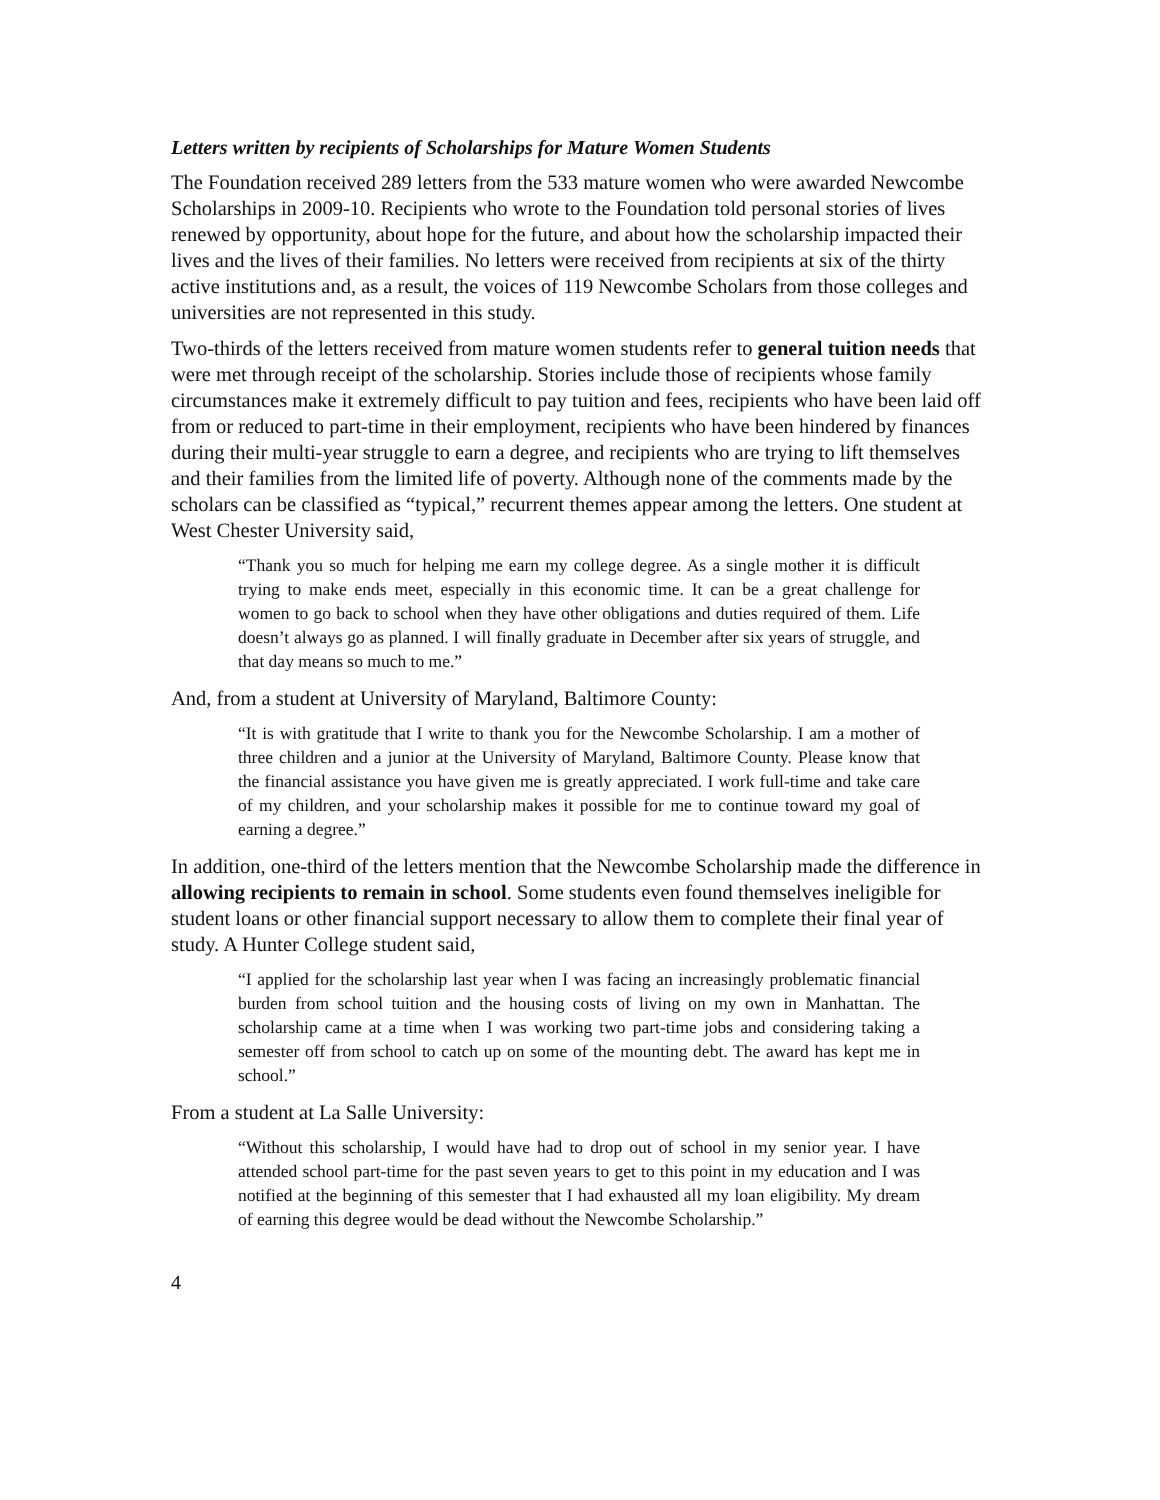Letters written by recipients of Scholarships for Mature Women Students
The Foundation received 289 letters from the 533 mature women who were awarded Newcombe Scholarships in 2009-10. Recipients who wrote to the Foundation told personal stories of lives renewed by opportunity, about hope for the future, and about how the scholarship impacted their lives and the lives of their families. No letters were received from recipients at six of the thirty active institutions and, as a result, the voices of 119 Newcombe Scholars from those colleges and universities are not represented in this study.
Two-thirds of the letters received from mature women students refer to general tuition needs that were met through receipt of the scholarship. Stories include those of recipients whose family circumstances make it extremely difficult to pay tuition and fees, recipients who have been laid off from or reduced to part-time in their employment, recipients who have been hindered by finances during their multi-year struggle to earn a degree, and recipients who are trying to lift themselves and their families from the limited life of poverty. Although none of the comments made by the scholars can be classified as “typical,” recurrent themes appear among the letters. One student at West Chester University said,
“Thank you so much for helping me earn my college degree. As a single mother it is difficult trying to make ends meet, especially in this economic time. It can be a great challenge for women to go back to school when they have other obligations and duties required of them. Life doesn’t always go as planned. I will finally graduate in December after six years of struggle, and that day means so much to me.”
And, from a student at University of Maryland, Baltimore County:
“It is with gratitude that I write to thank you for the Newcombe Scholarship. I am a mother of three children and a junior at the University of Maryland, Baltimore County. Please know that the financial assistance you have given me is greatly appreciated. I work full-time and take care of my children, and your scholarship makes it possible for me to continue toward my goal of earning a degree.”
In addition, one-third of the letters mention that the Newcombe Scholarship made the difference in allowing recipients to remain in school. Some students even found themselves ineligible for student loans or other financial support necessary to allow them to complete their final year of study. A Hunter College student said,
“I applied for the scholarship last year when I was facing an increasingly problematic financial burden from school tuition and the housing costs of living on my own in Manhattan. The scholarship came at a time when I was working two part-time jobs and considering taking a semester off from school to catch up on some of the mounting debt. The award has kept me in school.”
From a student at La Salle University:
“Without this scholarship, I would have had to drop out of school in my senior year. I have attended school part-time for the past seven years to get to this point in my education and I was notified at the beginning of this semester that I had exhausted all my loan eligibility. My dream of earning this degree would be dead without the Newcombe Scholarship.”
4